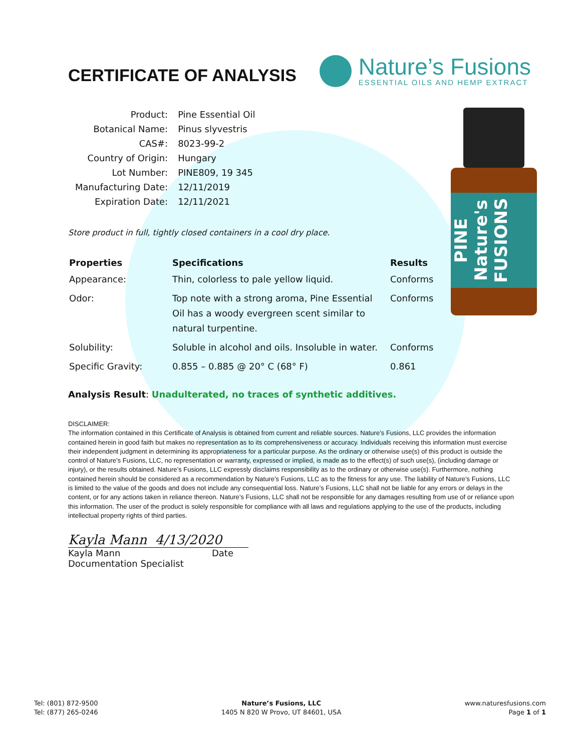PINE Nature's FUSIONS
CERTIFICATE OF ANALYSIS
Nature’s Fusions
ESSENTIAL OILS AND HEMP EXTRACT
| Product: | Pine Essential Oil |
| Botanical Name: | Pinus slyvestris |
| CAS#: | 8023-99-2 |
| Country of Origin: | Hungary |
| Lot Number: | PINE809, 19 345 |
| Manufacturing Date: | 12/11/2019 |
| Expiration Date: | 12/11/2021 |
Store product in full, tightly closed containers in a cool dry place.
| Properties | Specifications | Results |
| --- | --- | --- |
| Appearance: | Thin, colorless to pale yellow liquid. | Conforms |
| Odor: | Top note with a strong aroma, Pine Essential Oil has a woody evergreen scent similar to natural turpentine. | Conforms |
| Solubility: | Soluble in alcohol and oils. Insoluble in water. | Conforms |
| Specific Gravity: | 0.855 – 0.885 @ 20° C (68° F) | 0.861 |
Analysis Result: Unadulterated, no traces of synthetic additives.
DISCLAIMER:
The information contained in this Certificate of Analysis is obtained from current and reliable sources. Nature’s Fusions, LLC provides the information contained herein in good faith but makes no representation as to its comprehensiveness or accuracy. Individuals receiving this information must exercise their independent judgment in determining its appropriateness for a particular purpose. As the ordinary or otherwise use(s) of this product is outside the control of Nature’s Fusions, LLC, no representation or warranty, expressed or implied, is made as to the effect(s) of such use(s), (including damage or injury), or the results obtained. Nature’s Fusions, LLC expressly disclaims responsibility as to the ordinary or otherwise use(s). Furthermore, nothing contained herein should be considered as a recommendation by Nature’s Fusions, LLC as to the fitness for any use. The liability of Nature’s Fusions, LLC is limited to the value of the goods and does not include any consequential loss. Nature’s Fusions, LLC shall not be liable for any errors or delays in the content, or for any actions taken in reliance thereon. Nature’s Fusions, LLC shall not be responsible for any damages resulting from use of or reliance upon this information. The user of the product is solely responsible for compliance with all laws and regulations applying to the use of the products, including intellectual property rights of third parties.
Kayla Mann 4/13/2020
Kayla Mann Date
Documentation Specialist
Tel: (801) 872-9500
Tel: (877) 265-0246
Nature’s Fusions, LLC
1405 N 820 W Provo, UT 84601, USA
www.naturesfusions.com
Page 1 of 1